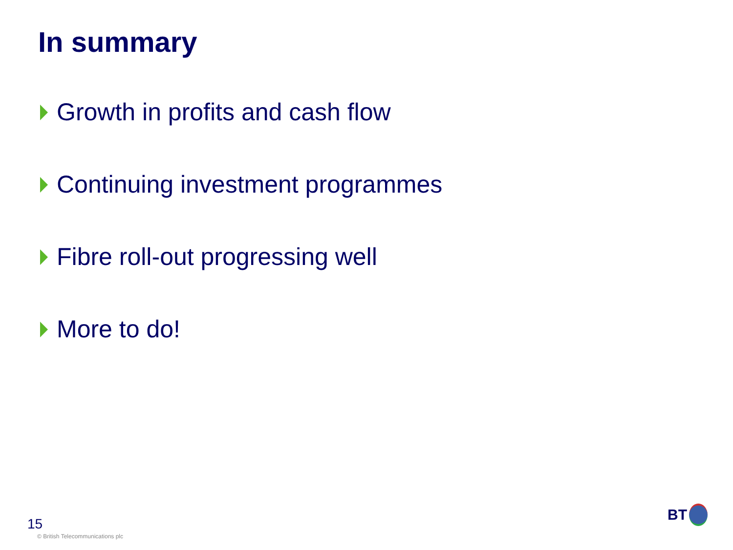In summary
Growth in profits and cash flow
Continuing investment programmes
Fibre roll-out progressing well
More to do!
15
© British Telecommunications plc
BT